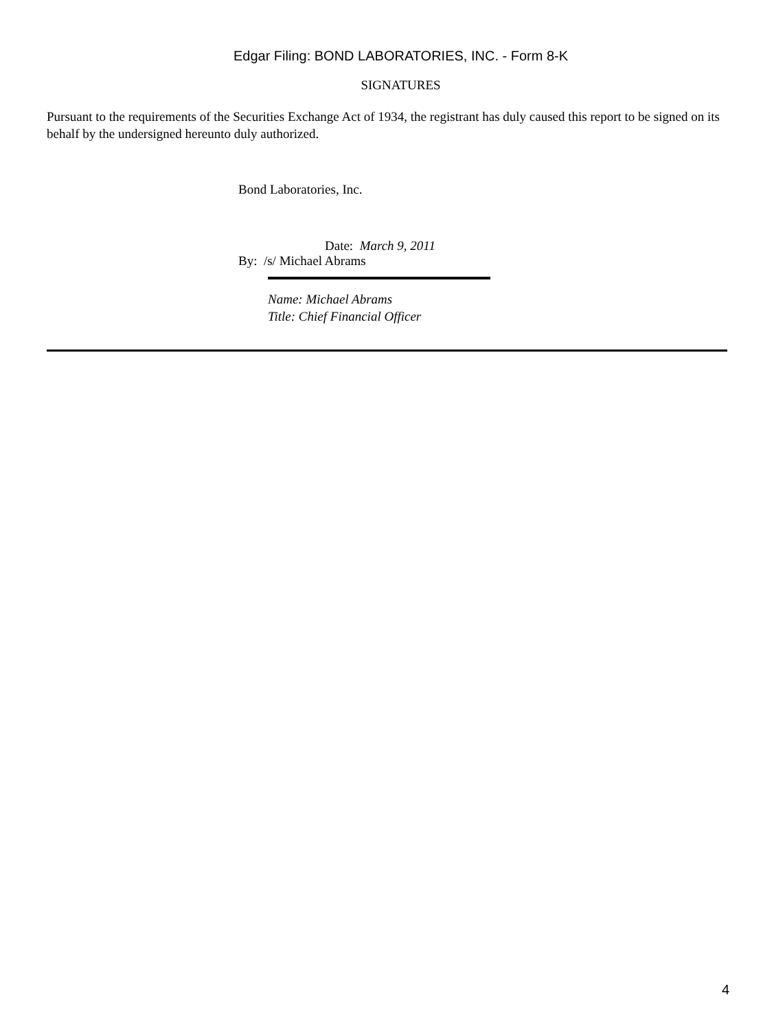Edgar Filing: BOND LABORATORIES, INC. - Form 8-K
SIGNATURES
Pursuant to the requirements of the Securities Exchange Act of 1934, the registrant has duly caused this report to be signed on its behalf by the undersigned hereunto duly authorized.
Bond Laboratories, Inc.
Date: March 9, 2011
By: /s/ Michael Abrams
Name: Michael Abrams
Title: Chief Financial Officer
4